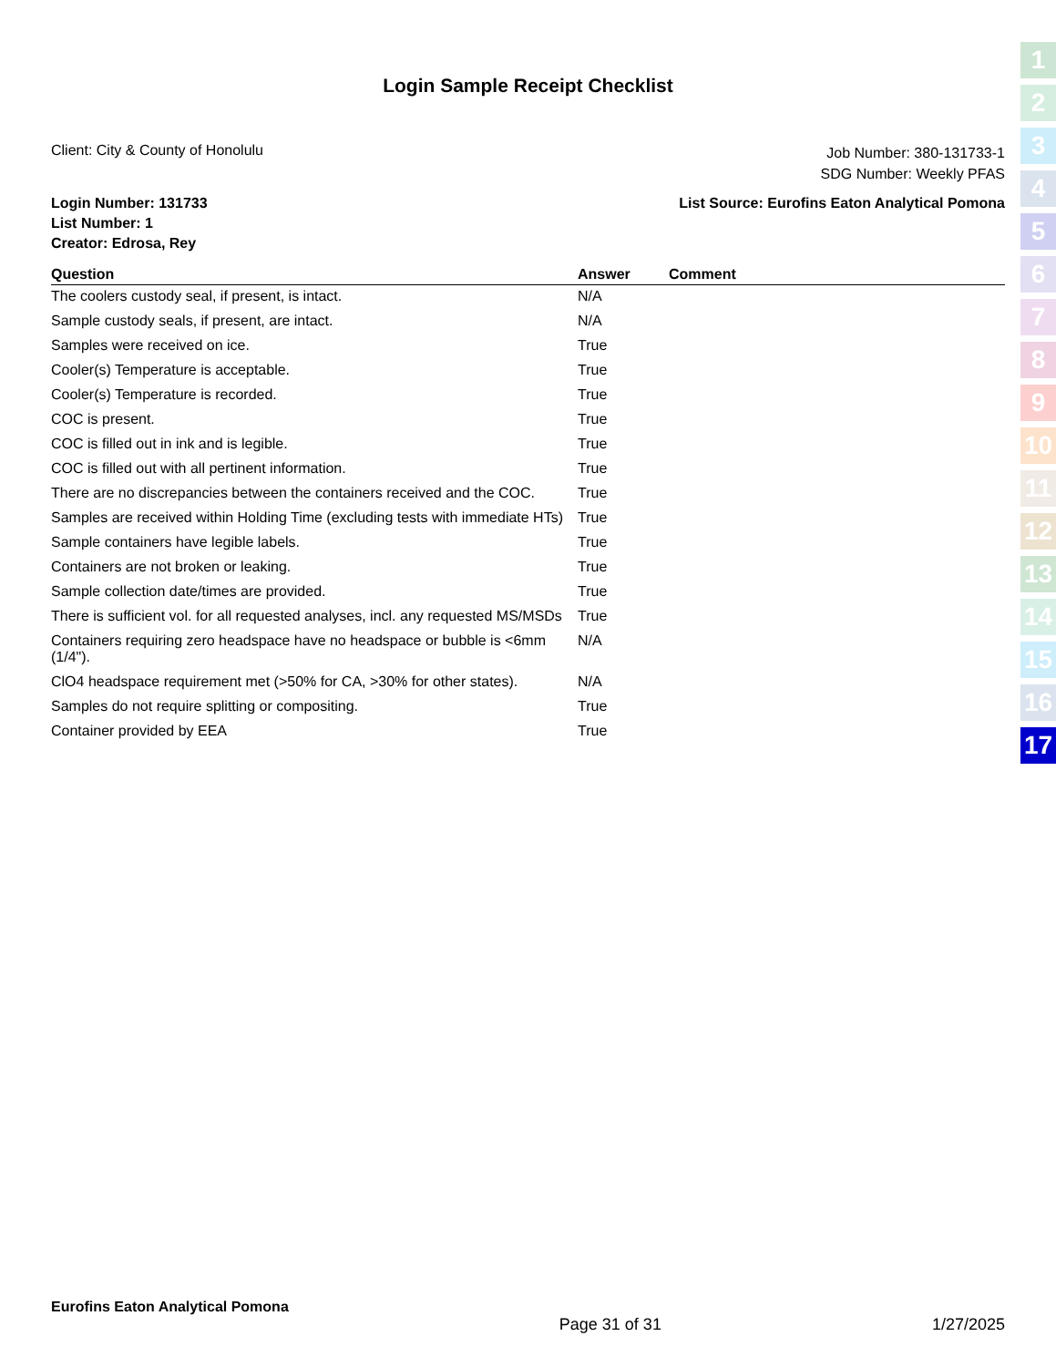Login Sample Receipt Checklist
Client: City & County of Honolulu
Job Number: 380-131733-1
SDG Number: Weekly PFAS
Login Number: 131733
List Number: 1
Creator: Edrosa, Rey
List Source: Eurofins Eaton Analytical Pomona
| Question | Answer | Comment |
| --- | --- | --- |
| The coolers custody seal, if present, is intact. | N/A | |
| Sample custody seals, if present, are intact. | N/A | |
| Samples were received on ice. | True | |
| Cooler(s) Temperature is acceptable. | True | |
| Cooler(s) Temperature is recorded. | True | |
| COC is present. | True | |
| COC is filled out in ink and is legible. | True | |
| COC is filled out with all pertinent information. | True | |
| There are no discrepancies between the containers received and the COC. | True | |
| Samples are received within Holding Time (excluding tests with immediate HTs) | True | |
| Sample containers have legible labels. | True | |
| Containers are not broken or leaking. | True | |
| Sample collection date/times are provided. | True | |
| There is sufficient vol. for all requested analyses, incl. any requested MS/MSDs | True | |
| Containers requiring zero headspace have no headspace or bubble is <6mm (1/4"). | N/A | |
| ClO4 headspace requirement met (>50% for CA, >30% for other states). | N/A | |
| Samples do not require splitting or compositing. | True | |
| Container provided by EEA | True | |
1
2
3
4
5
6
7
8
9
10
11
12
13
14
15
16
17
Eurofins Eaton Analytical Pomona
Page 31 of 31 1/27/2025